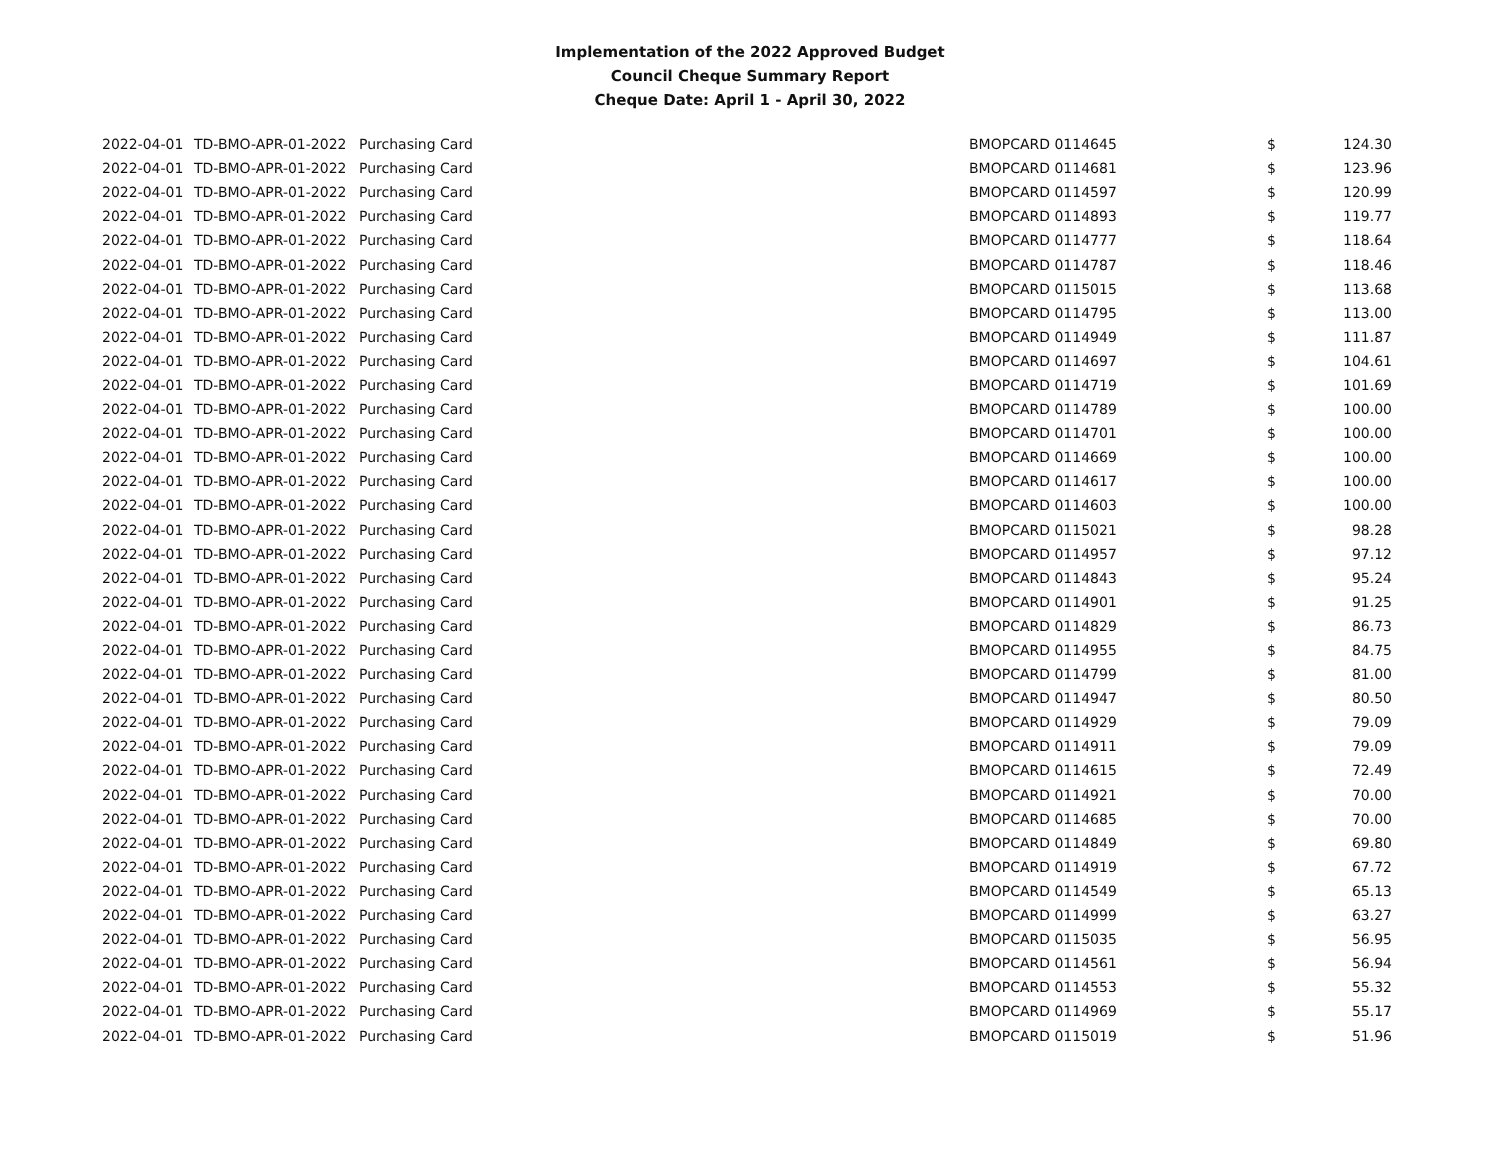Implementation of the 2022 Approved Budget
Council Cheque Summary Report
Cheque Date: April 1 - April 30, 2022
| 2022-04-01 | TD-BMO-APR-01-2022 | Purchasing Card | BMOPCARD 0114645 | $ | 124.30 |
| 2022-04-01 | TD-BMO-APR-01-2022 | Purchasing Card | BMOPCARD 0114681 | $ | 123.96 |
| 2022-04-01 | TD-BMO-APR-01-2022 | Purchasing Card | BMOPCARD 0114597 | $ | 120.99 |
| 2022-04-01 | TD-BMO-APR-01-2022 | Purchasing Card | BMOPCARD 0114893 | $ | 119.77 |
| 2022-04-01 | TD-BMO-APR-01-2022 | Purchasing Card | BMOPCARD 0114777 | $ | 118.64 |
| 2022-04-01 | TD-BMO-APR-01-2022 | Purchasing Card | BMOPCARD 0114787 | $ | 118.46 |
| 2022-04-01 | TD-BMO-APR-01-2022 | Purchasing Card | BMOPCARD 0115015 | $ | 113.68 |
| 2022-04-01 | TD-BMO-APR-01-2022 | Purchasing Card | BMOPCARD 0114795 | $ | 113.00 |
| 2022-04-01 | TD-BMO-APR-01-2022 | Purchasing Card | BMOPCARD 0114949 | $ | 111.87 |
| 2022-04-01 | TD-BMO-APR-01-2022 | Purchasing Card | BMOPCARD 0114697 | $ | 104.61 |
| 2022-04-01 | TD-BMO-APR-01-2022 | Purchasing Card | BMOPCARD 0114719 | $ | 101.69 |
| 2022-04-01 | TD-BMO-APR-01-2022 | Purchasing Card | BMOPCARD 0114789 | $ | 100.00 |
| 2022-04-01 | TD-BMO-APR-01-2022 | Purchasing Card | BMOPCARD 0114701 | $ | 100.00 |
| 2022-04-01 | TD-BMO-APR-01-2022 | Purchasing Card | BMOPCARD 0114669 | $ | 100.00 |
| 2022-04-01 | TD-BMO-APR-01-2022 | Purchasing Card | BMOPCARD 0114617 | $ | 100.00 |
| 2022-04-01 | TD-BMO-APR-01-2022 | Purchasing Card | BMOPCARD 0114603 | $ | 100.00 |
| 2022-04-01 | TD-BMO-APR-01-2022 | Purchasing Card | BMOPCARD 0115021 | $ | 98.28 |
| 2022-04-01 | TD-BMO-APR-01-2022 | Purchasing Card | BMOPCARD 0114957 | $ | 97.12 |
| 2022-04-01 | TD-BMO-APR-01-2022 | Purchasing Card | BMOPCARD 0114843 | $ | 95.24 |
| 2022-04-01 | TD-BMO-APR-01-2022 | Purchasing Card | BMOPCARD 0114901 | $ | 91.25 |
| 2022-04-01 | TD-BMO-APR-01-2022 | Purchasing Card | BMOPCARD 0114829 | $ | 86.73 |
| 2022-04-01 | TD-BMO-APR-01-2022 | Purchasing Card | BMOPCARD 0114955 | $ | 84.75 |
| 2022-04-01 | TD-BMO-APR-01-2022 | Purchasing Card | BMOPCARD 0114799 | $ | 81.00 |
| 2022-04-01 | TD-BMO-APR-01-2022 | Purchasing Card | BMOPCARD 0114947 | $ | 80.50 |
| 2022-04-01 | TD-BMO-APR-01-2022 | Purchasing Card | BMOPCARD 0114929 | $ | 79.09 |
| 2022-04-01 | TD-BMO-APR-01-2022 | Purchasing Card | BMOPCARD 0114911 | $ | 79.09 |
| 2022-04-01 | TD-BMO-APR-01-2022 | Purchasing Card | BMOPCARD 0114615 | $ | 72.49 |
| 2022-04-01 | TD-BMO-APR-01-2022 | Purchasing Card | BMOPCARD 0114921 | $ | 70.00 |
| 2022-04-01 | TD-BMO-APR-01-2022 | Purchasing Card | BMOPCARD 0114685 | $ | 70.00 |
| 2022-04-01 | TD-BMO-APR-01-2022 | Purchasing Card | BMOPCARD 0114849 | $ | 69.80 |
| 2022-04-01 | TD-BMO-APR-01-2022 | Purchasing Card | BMOPCARD 0114919 | $ | 67.72 |
| 2022-04-01 | TD-BMO-APR-01-2022 | Purchasing Card | BMOPCARD 0114549 | $ | 65.13 |
| 2022-04-01 | TD-BMO-APR-01-2022 | Purchasing Card | BMOPCARD 0114999 | $ | 63.27 |
| 2022-04-01 | TD-BMO-APR-01-2022 | Purchasing Card | BMOPCARD 0115035 | $ | 56.95 |
| 2022-04-01 | TD-BMO-APR-01-2022 | Purchasing Card | BMOPCARD 0114561 | $ | 56.94 |
| 2022-04-01 | TD-BMO-APR-01-2022 | Purchasing Card | BMOPCARD 0114553 | $ | 55.32 |
| 2022-04-01 | TD-BMO-APR-01-2022 | Purchasing Card | BMOPCARD 0114969 | $ | 55.17 |
| 2022-04-01 | TD-BMO-APR-01-2022 | Purchasing Card | BMOPCARD 0115019 | $ | 51.96 |